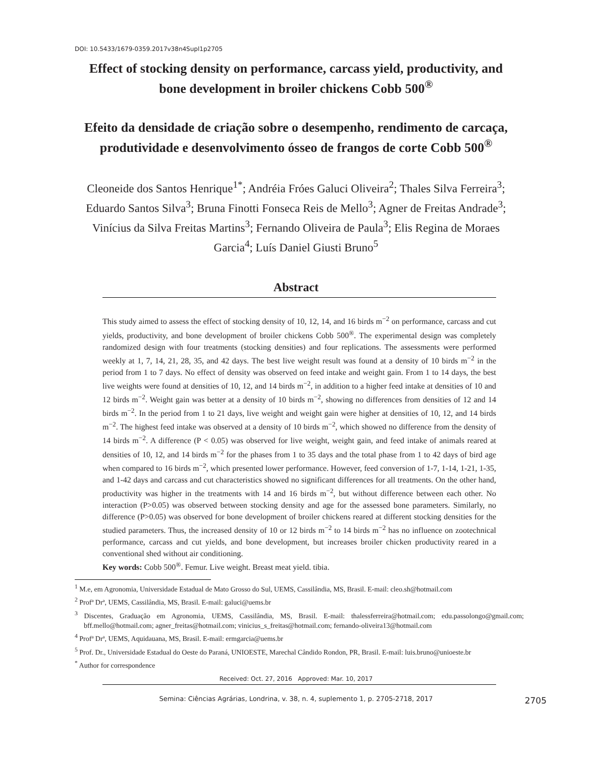DOI: 10.5433/1679-0359.2017v38n4Supl1p2705
Effect of stocking density on performance, carcass yield, productivity, and bone development in broiler chickens Cobb 500<sup>®</sup>
Efeito da densidade de criação sobre o desempenho, rendimento de carcaça, produtividade e desenvolvimento ósseo de frangos de corte Cobb 500<sup>®</sup>
Cleoneide dos Santos Henrique<sup>1*</sup>; Andréia Fróes Galuci Oliveira<sup>2</sup>; Thales Silva Ferreira<sup>3</sup>; Eduardo Santos Silva<sup>3</sup>; Bruna Finotti Fonseca Reis de Mello<sup>3</sup>; Agner de Freitas Andrade<sup>3</sup>; Vinícius da Silva Freitas Martins<sup>3</sup>; Fernando Oliveira de Paula<sup>3</sup>; Elis Regina de Moraes Garcia<sup>4</sup>; Luís Daniel Giusti Bruno<sup>5</sup>
Abstract
This study aimed to assess the effect of stocking density of 10, 12, 14, and 16 birds m<sup>−2</sup> on performance, carcass and cut yields, productivity, and bone development of broiler chickens Cobb 500<sup>®</sup>. The experimental design was completely randomized design with four treatments (stocking densities) and four replications. The assessments were performed weekly at 1, 7, 14, 21, 28, 35, and 42 days. The best live weight result was found at a density of 10 birds m<sup>−2</sup> in the period from 1 to 7 days. No effect of density was observed on feed intake and weight gain. From 1 to 14 days, the best live weights were found at densities of 10, 12, and 14 birds m<sup>−2</sup>, in addition to a higher feed intake at densities of 10 and 12 birds m<sup>−2</sup>. Weight gain was better at a density of 10 birds m<sup>−2</sup>, showing no differences from densities of 12 and 14 birds m<sup>−2</sup>. In the period from 1 to 21 days, live weight and weight gain were higher at densities of 10, 12, and 14 birds m<sup>−2</sup>. The highest feed intake was observed at a density of 10 birds m<sup>−2</sup>, which showed no difference from the density of 14 birds m<sup>−2</sup>. A difference (P < 0.05) was observed for live weight, weight gain, and feed intake of animals reared at densities of 10, 12, and 14 birds m<sup>−2</sup> for the phases from 1 to 35 days and the total phase from 1 to 42 days of bird age when compared to 16 birds m<sup>−2</sup>, which presented lower performance. However, feed conversion of 1-7, 1-14, 1-21, 1-35, and 1-42 days and carcass and cut characteristics showed no significant differences for all treatments. On the other hand, productivity was higher in the treatments with 14 and 16 birds m<sup>−2</sup>, but without difference between each other. No interaction (P>0.05) was observed between stocking density and age for the assessed bone parameters. Similarly, no difference (P>0.05) was observed for bone development of broiler chickens reared at different stocking densities for the studied parameters. Thus, the increased density of 10 or 12 birds m<sup>−2</sup> to 14 birds m<sup>−2</sup> has no influence on zootechnical performance, carcass and cut yields, and bone development, but increases broiler chicken productivity reared in a conventional shed without air conditioning.
Key words: Cobb 500<sup>®</sup>. Femur. Live weight. Breast meat yield. tibia.
<sup>1</sup> M.e, em Agronomia, Universidade Estadual de Mato Grosso do Sul, UEMS, Cassilândia, MS, Brasil. E-mail: cleo.sh@hotmail.com
<sup>2</sup> Profª Drª, UEMS, Cassilândia, MS, Brasil. E-mail: galuci@uems.br
<sup>3</sup> Discentes, Graduação em Agronomia, UEMS, Cassilândia, MS, Brasil. E-mail: thalessferreira@hotmail.com; edu.passolongo@gmail.com; bff.mello@hotmail.com; agner_freitas@hotmail.com; vinicius_s_freitas@hotmail.com; fernando-oliveira13@hotmail.com
<sup>4</sup> Profª Drª, UEMS, Aquidauana, MS, Brasil. E-mail: ermgarcia@uems.br
<sup>5</sup> Prof. Dr., Universidade Estadual do Oeste do Paraná, UNIOESTE, Marechal Cândido Rondon, PR, Brasil. E-mail: luis.bruno@unioeste.br
<sup>*</sup> Author for correspondence
Received: Oct. 27, 2016 Approved: Mar. 10, 2017
Semina: Ciências Agrárias, Londrina, v. 38, n. 4, suplemento 1, p. 2705-2718, 2017
2705